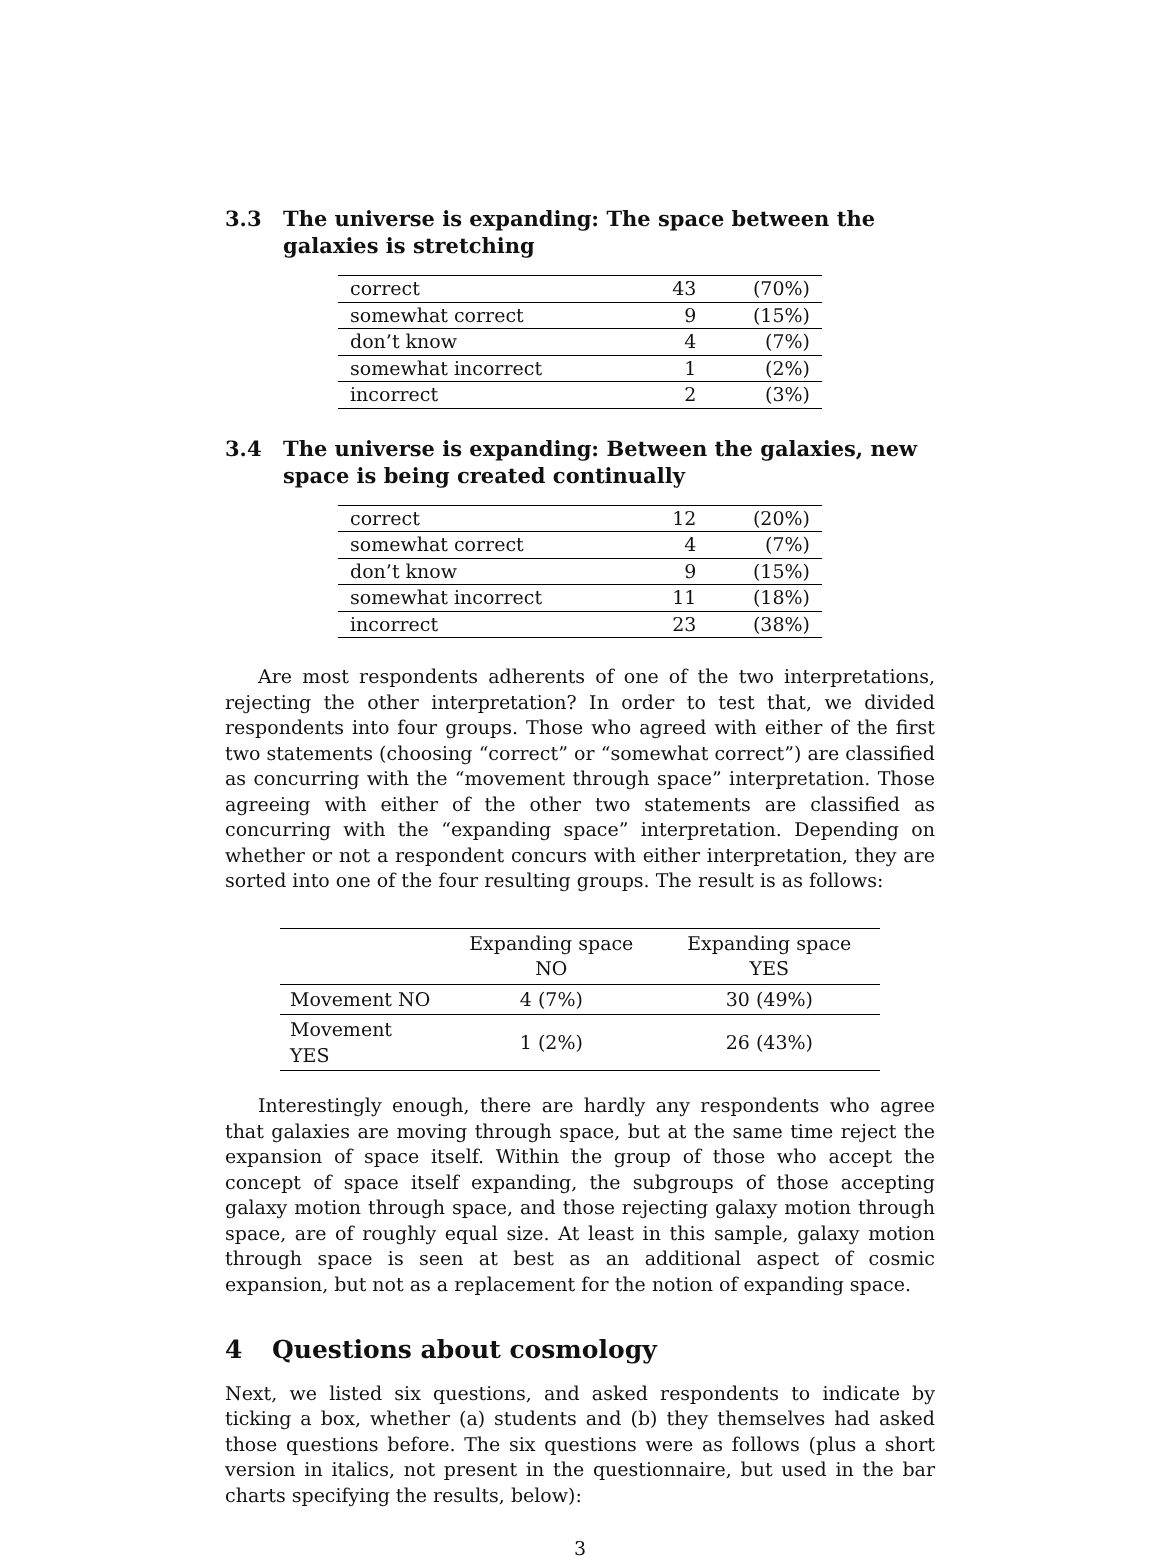3.3 The universe is expanding: The space between the galaxies is stretching
| correct | 43 | (70%) |
| somewhat correct | 9 | (15%) |
| don’t know | 4 | (7%) |
| somewhat incorrect | 1 | (2%) |
| incorrect | 2 | (3%) |
3.4 The universe is expanding: Between the galaxies, new space is being created continually
| correct | 12 | (20%) |
| somewhat correct | 4 | (7%) |
| don’t know | 9 | (15%) |
| somewhat incorrect | 11 | (18%) |
| incorrect | 23 | (38%) |
Are most respondents adherents of one of the two interpretations, rejecting the other interpretation? In order to test that, we divided respondents into four groups. Those who agreed with either of the first two statements (choosing “correct” or “somewhat correct”) are classified as concurring with the “movement through space” interpretation. Those agreeing with either of the other two statements are classified as concurring with the “expanding space” interpretation. Depending on whether or not a respondent concurs with either interpretation, they are sorted into one of the four resulting groups. The result is as follows:
| | Expanding space NO | Expanding space YES |
| --- | --- | --- |
| Movement NO | 4 (7%) | 30 (49%) |
| Movement YES | 1 (2%) | 26 (43%) |
Interestingly enough, there are hardly any respondents who agree that galaxies are moving through space, but at the same time reject the expansion of space itself. Within the group of those who accept the concept of space itself expanding, the subgroups of those accepting galaxy motion through space, and those rejecting galaxy motion through space, are of roughly equal size. At least in this sample, galaxy motion through space is seen at best as an additional aspect of cosmic expansion, but not as a replacement for the notion of expanding space.
4 Questions about cosmology
Next, we listed six questions, and asked respondents to indicate by ticking a box, whether (a) students and (b) they themselves had asked those questions before. The six questions were as follows (plus a short version in italics, not present in the questionnaire, but used in the bar charts specifying the results, below):
3